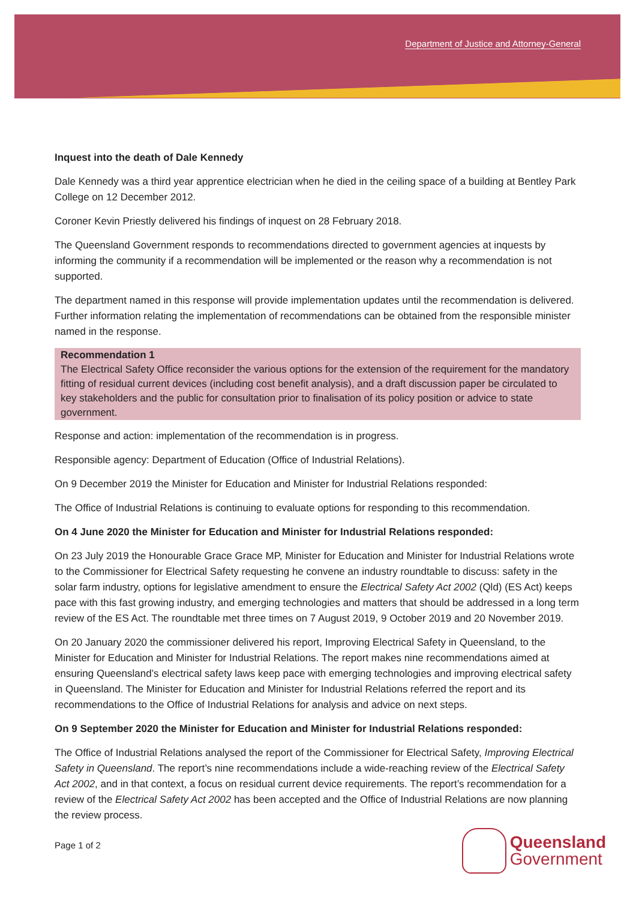Department of Justice and Attorney-General
Inquest into the death of Dale Kennedy
Dale Kennedy was a third year apprentice electrician when he died in the ceiling space of a building at Bentley Park College on 12 December 2012.
Coroner Kevin Priestly delivered his findings of inquest on 28 February 2018.
The Queensland Government responds to recommendations directed to government agencies at inquests by informing the community if a recommendation will be implemented or the reason why a recommendation is not supported.
The department named in this response will provide implementation updates until the recommendation is delivered. Further information relating the implementation of recommendations can be obtained from the responsible minister named in the response.
Recommendation 1
The Electrical Safety Office reconsider the various options for the extension of the requirement for the mandatory fitting of residual current devices (including cost benefit analysis), and a draft discussion paper be circulated to key stakeholders and the public for consultation prior to finalisation of its policy position or advice to state government.
Response and action: implementation of the recommendation is in progress.
Responsible agency: Department of Education (Office of Industrial Relations).
On 9 December 2019 the Minister for Education and Minister for Industrial Relations responded:
The Office of Industrial Relations is continuing to evaluate options for responding to this recommendation.
On 4 June 2020 the Minister for Education and Minister for Industrial Relations responded:
On 23 July 2019 the Honourable Grace Grace MP, Minister for Education and Minister for Industrial Relations wrote to the Commissioner for Electrical Safety requesting he convene an industry roundtable to discuss: safety in the solar farm industry, options for legislative amendment to ensure the Electrical Safety Act 2002 (Qld) (ES Act) keeps pace with this fast growing industry, and emerging technologies and matters that should be addressed in a long term review of the ES Act. The roundtable met three times on 7 August 2019, 9 October 2019 and 20 November 2019.
On 20 January 2020 the commissioner delivered his report, Improving Electrical Safety in Queensland, to the Minister for Education and Minister for Industrial Relations. The report makes nine recommendations aimed at ensuring Queensland’s electrical safety laws keep pace with emerging technologies and improving electrical safety in Queensland. The Minister for Education and Minister for Industrial Relations referred the report and its recommendations to the Office of Industrial Relations for analysis and advice on next steps.
On 9 September 2020 the Minister for Education and Minister for Industrial Relations responded:
The Office of Industrial Relations analysed the report of the Commissioner for Electrical Safety, Improving Electrical Safety in Queensland. The report’s nine recommendations include a wide-reaching review of the Electrical Safety Act 2002, and in that context, a focus on residual current device requirements. The report’s recommendation for a review of the Electrical Safety Act 2002 has been accepted and the Office of Industrial Relations are now planning the review process.
Page 1 of 2
Queensland
Government